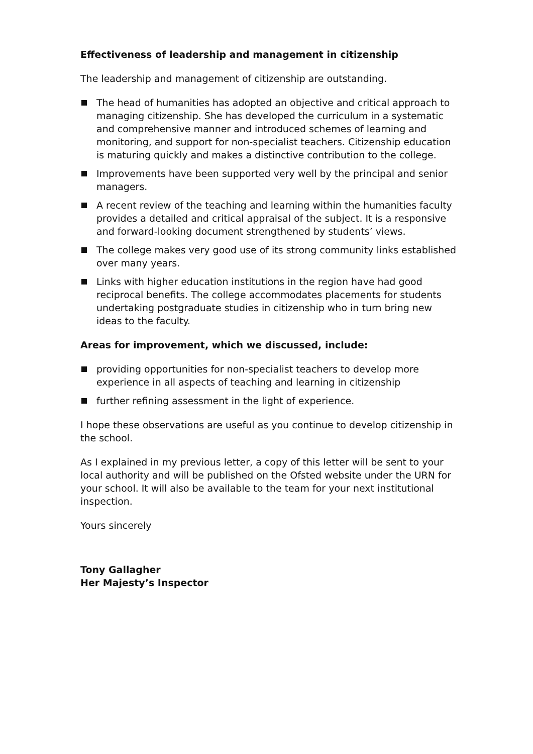Effectiveness of leadership and management in citizenship
The leadership and management of citizenship are outstanding.
The head of humanities has adopted an objective and critical approach to managing citizenship. She has developed the curriculum in a systematic and comprehensive manner and introduced schemes of learning and monitoring, and support for non-specialist teachers. Citizenship education is maturing quickly and makes a distinctive contribution to the college.
Improvements have been supported very well by the principal and senior managers.
A recent review of the teaching and learning within the humanities faculty provides a detailed and critical appraisal of the subject. It is a responsive and forward-looking document strengthened by students’ views.
The college makes very good use of its strong community links established over many years.
Links with higher education institutions in the region have had good reciprocal benefits. The college accommodates placements for students undertaking postgraduate studies in citizenship who in turn bring new ideas to the faculty.
Areas for improvement, which we discussed, include:
providing opportunities for non-specialist teachers to develop more experience in all aspects of teaching and learning in citizenship
further refining assessment in the light of experience.
I hope these observations are useful as you continue to develop citizenship in the school.
As I explained in my previous letter, a copy of this letter will be sent to your local authority and will be published on the Ofsted website under the URN for your school. It will also be available to the team for your next institutional inspection.
Yours sincerely
Tony Gallagher
Her Majesty’s Inspector